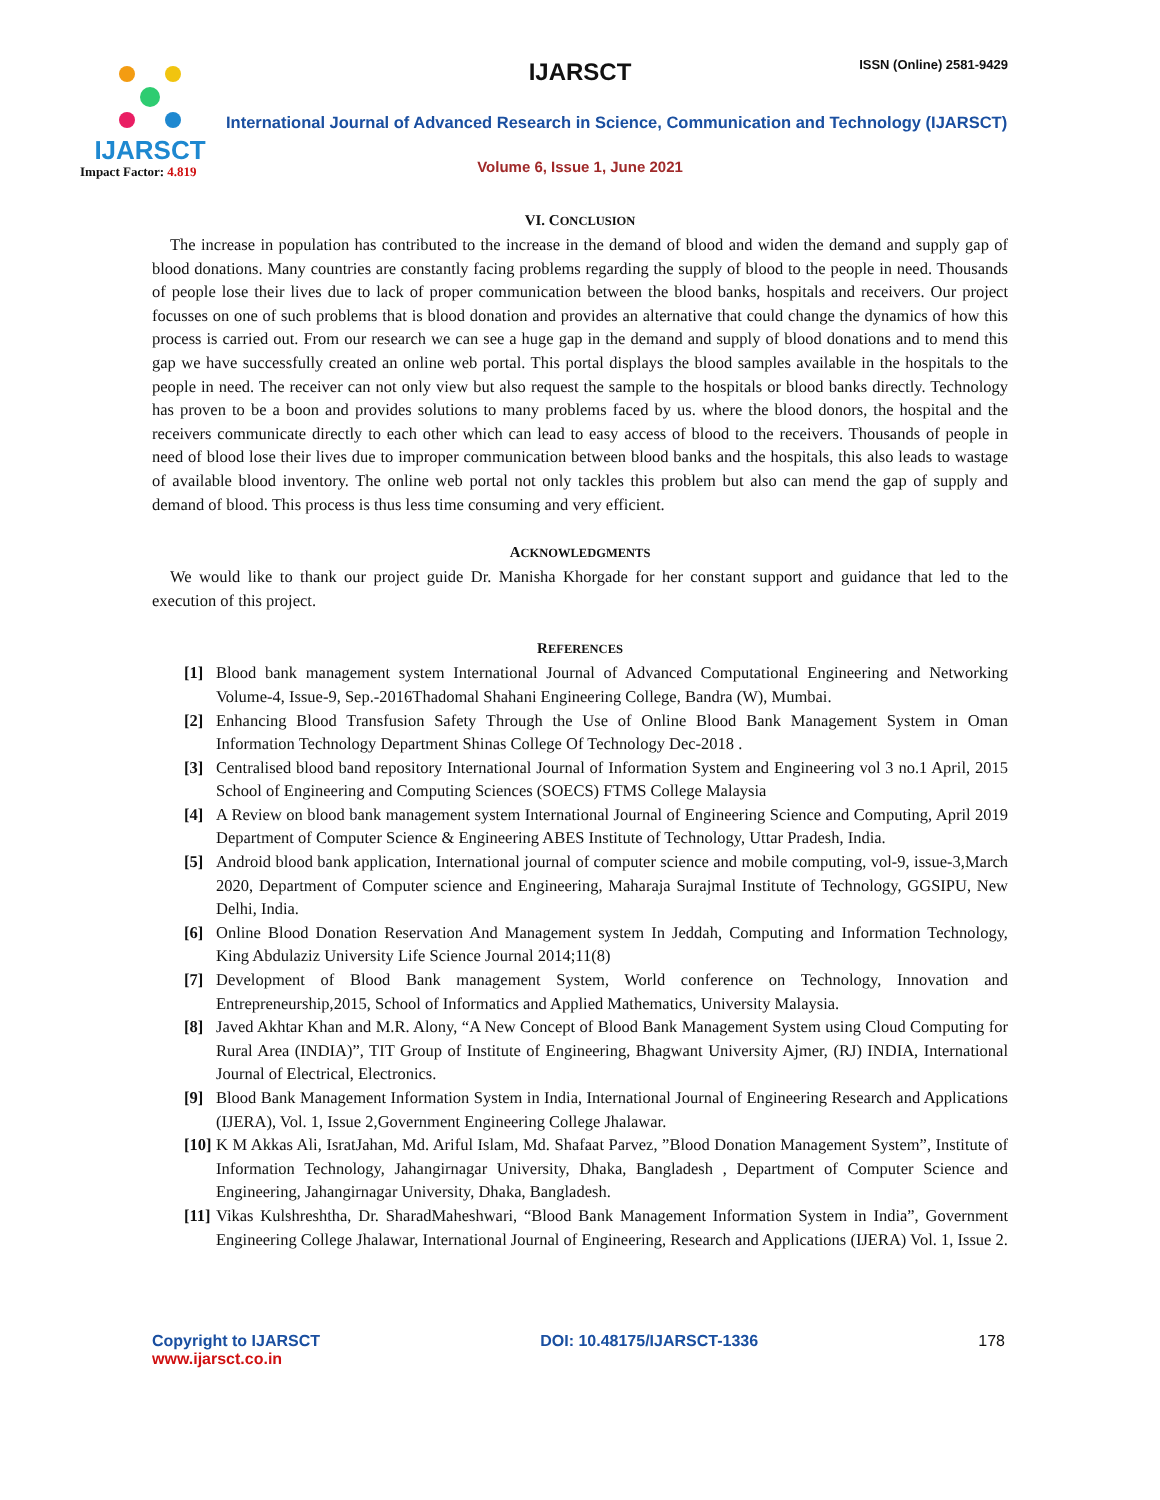IJARSCT
Impact Factor: 4.819
IJARSCT ISSN (Online) 2581-9429
International Journal of Advanced Research in Science, Communication and Technology (IJARSCT)
Volume 6, Issue 1, June 2021
VI. CONCLUSION
The increase in population has contributed to the increase in the demand of blood and widen the demand and supply gap of blood donations. Many countries are constantly facing problems regarding the supply of blood to the people in need. Thousands of people lose their lives due to lack of proper communication between the blood banks, hospitals and receivers. Our project focusses on one of such problems that is blood donation and provides an alternative that could change the dynamics of how this process is carried out. From our research we can see a huge gap in the demand and supply of blood donations and to mend this gap we have successfully created an online web portal. This portal displays the blood samples available in the hospitals to the people in need. The receiver can not only view but also request the sample to the hospitals or blood banks directly. Technology has proven to be a boon and provides solutions to many problems faced by us. where the blood donors, the hospital and the receivers communicate directly to each other which can lead to easy access of blood to the receivers. Thousands of people in need of blood lose their lives due to improper communication between blood banks and the hospitals, this also leads to wastage of available blood inventory. The online web portal not only tackles this problem but also can mend the gap of supply and demand of blood. This process is thus less time consuming and very efficient.
ACKNOWLEDGMENTS
We would like to thank our project guide Dr. Manisha Khorgade for her constant support and guidance that led to the execution of this project.
REFERENCES
[1] Blood bank management system International Journal of Advanced Computational Engineering and Networking Volume-4, Issue-9, Sep.-2016Thadomal Shahani Engineering College, Bandra (W), Mumbai.
[2] Enhancing Blood Transfusion Safety Through the Use of Online Blood Bank Management System in Oman Information Technology Department Shinas College Of Technology Dec-2018 .
[3] Centralised blood band repository International Journal of Information System and Engineering vol 3 no.1 April, 2015 School of Engineering and Computing Sciences (SOECS) FTMS College Malaysia
[4] A Review on blood bank management system International Journal of Engineering Science and Computing, April 2019 Department of Computer Science & Engineering ABES Institute of Technology, Uttar Pradesh, India.
[5] Android blood bank application, International journal of computer science and mobile computing, vol-9, issue-3,March 2020, Department of Computer science and Engineering, Maharaja Surajmal Institute of Technology, GGSIPU, New Delhi, India.
[6] Online Blood Donation Reservation And Management system In Jeddah, Computing and Information Technology, King Abdulaziz University Life Science Journal 2014;11(8)
[7] Development of Blood Bank management System, World conference on Technology, Innovation and Entrepreneurship,2015, School of Informatics and Applied Mathematics, University Malaysia.
[8] Javed Akhtar Khan and M.R. Alony, “A New Concept of Blood Bank Management System using Cloud Computing for Rural Area (INDIA)”, TIT Group of Institute of Engineering, Bhagwant University Ajmer, (RJ) INDIA, International Journal of Electrical, Electronics.
[9] Blood Bank Management Information System in India, International Journal of Engineering Research and Applications (IJERA), Vol. 1, Issue 2,Government Engineering College Jhalawar.
[10] K M Akkas Ali, IsratJahan, Md. Ariful Islam, Md. Shafaat Parvez, ”Blood Donation Management System”, Institute of Information Technology, Jahangirnagar University, Dhaka, Bangladesh , Department of Computer Science and Engineering, Jahangirnagar University, Dhaka, Bangladesh.
[11] Vikas Kulshreshtha, Dr. SharadMaheshwari, “Blood Bank Management Information System in India”, Government Engineering College Jhalawar, International Journal of Engineering, Research and Applications (IJERA) Vol. 1, Issue 2.
Copyright to IJARSCT
www.ijarsct.co.in
DOI: 10.48175/IJARSCT-1336 178